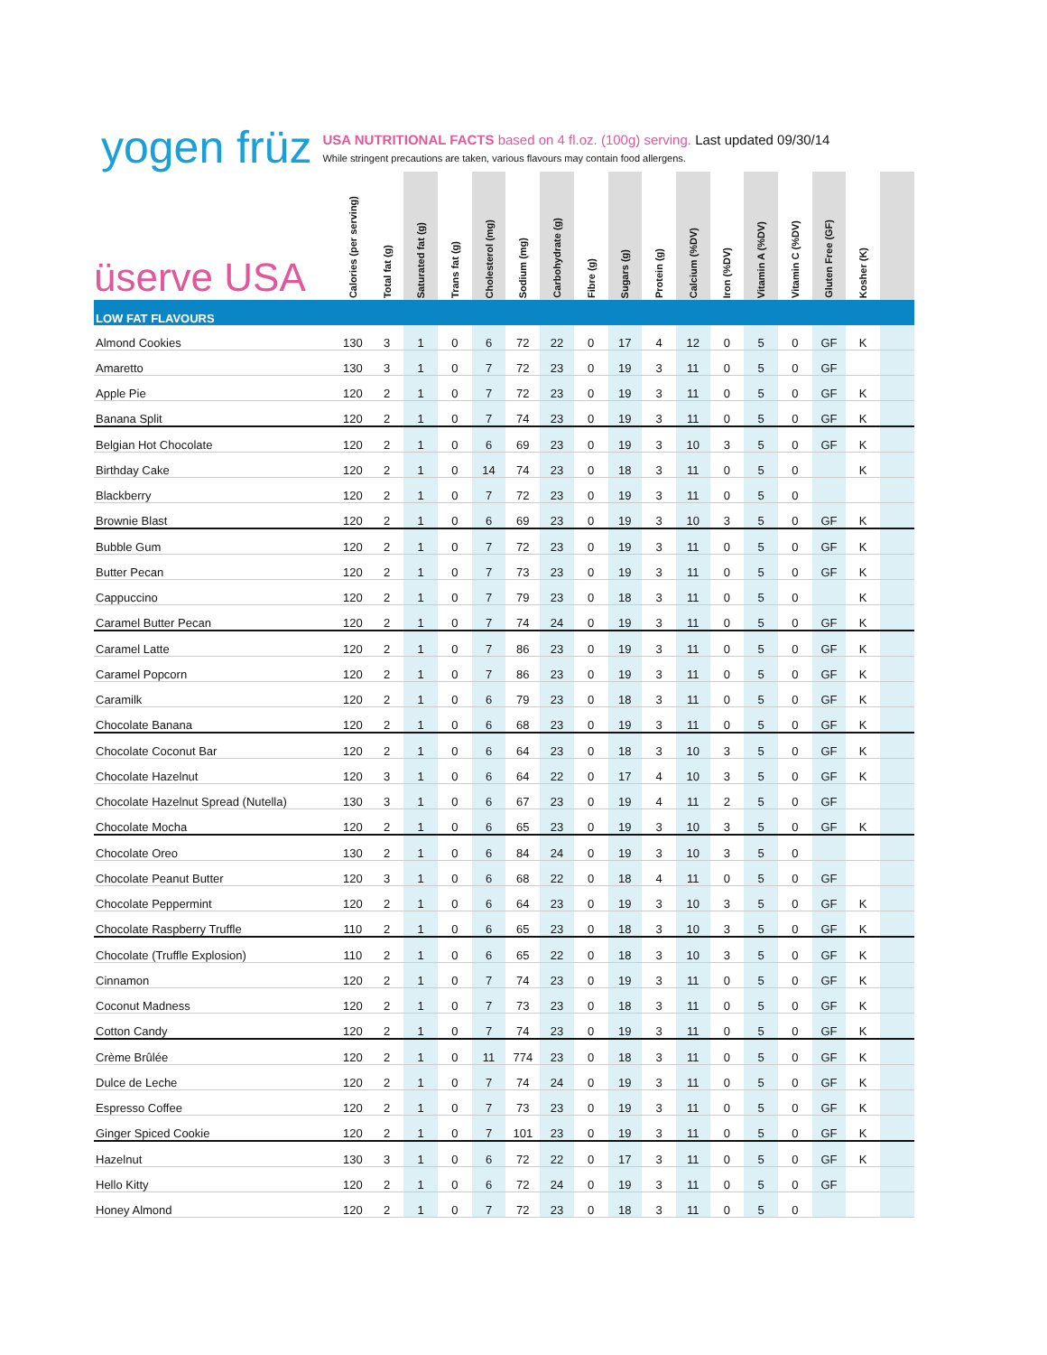yogen früz
USA NUTRITIONAL FACTS based on 4 fl.oz. (100g) serving. Last updated 09/30/14
While stringent precautions are taken, various flavours may contain food allergens.
| üserve USA | Calories (per serving) | Total fat (g) | Saturated fat (g) | Trans fat (g) | Cholesterol (mg) | Sodium (mg) | Carbohydrate (g) | Fibre (g) | Sugars (g) | Protein (g) | Calcium (%DV) | Iron (%DV) | Vitamin A (%DV) | Vitamin C (%DV) | Gluten Free (GF) | Kosher (K) | |
| --- | --- | --- | --- | --- | --- | --- | --- | --- | --- | --- | --- | --- | --- | --- | --- | --- | --- |
| LOW FAT FLAVOURS | | | | | | | | | | | | | | | | | |
| Almond Cookies | 130 | 3 | 1 | 0 | 6 | 72 | 22 | 0 | 17 | 4 | 12 | 0 | 5 | 0 | GF | K | |
| Amaretto | 130 | 3 | 1 | 0 | 7 | 72 | 23 | 0 | 19 | 3 | 11 | 0 | 5 | 0 | GF | | |
| Apple Pie | 120 | 2 | 1 | 0 | 7 | 72 | 23 | 0 | 19 | 3 | 11 | 0 | 5 | 0 | GF | K | |
| Banana Split | 120 | 2 | 1 | 0 | 7 | 74 | 23 | 0 | 19 | 3 | 11 | 0 | 5 | 0 | GF | K | |
| Belgian Hot Chocolate | 120 | 2 | 1 | 0 | 6 | 69 | 23 | 0 | 19 | 3 | 10 | 3 | 5 | 0 | GF | K | |
| Birthday Cake | 120 | 2 | 1 | 0 | 14 | 74 | 23 | 0 | 18 | 3 | 11 | 0 | 5 | 0 | | K | |
| Blackberry | 120 | 2 | 1 | 0 | 7 | 72 | 23 | 0 | 19 | 3 | 11 | 0 | 5 | 0 | | | |
| Brownie Blast | 120 | 2 | 1 | 0 | 6 | 69 | 23 | 0 | 19 | 3 | 10 | 3 | 5 | 0 | GF | K | |
| Bubble Gum | 120 | 2 | 1 | 0 | 7 | 72 | 23 | 0 | 19 | 3 | 11 | 0 | 5 | 0 | GF | K | |
| Butter Pecan | 120 | 2 | 1 | 0 | 7 | 73 | 23 | 0 | 19 | 3 | 11 | 0 | 5 | 0 | GF | K | |
| Cappuccino | 120 | 2 | 1 | 0 | 7 | 79 | 23 | 0 | 18 | 3 | 11 | 0 | 5 | 0 | | K | |
| Caramel Butter Pecan | 120 | 2 | 1 | 0 | 7 | 74 | 24 | 0 | 19 | 3 | 11 | 0 | 5 | 0 | GF | K | |
| Caramel Latte | 120 | 2 | 1 | 0 | 7 | 86 | 23 | 0 | 19 | 3 | 11 | 0 | 5 | 0 | GF | K | |
| Caramel Popcorn | 120 | 2 | 1 | 0 | 7 | 86 | 23 | 0 | 19 | 3 | 11 | 0 | 5 | 0 | GF | K | |
| Caramilk | 120 | 2 | 1 | 0 | 6 | 79 | 23 | 0 | 18 | 3 | 11 | 0 | 5 | 0 | GF | K | |
| Chocolate Banana | 120 | 2 | 1 | 0 | 6 | 68 | 23 | 0 | 19 | 3 | 11 | 0 | 5 | 0 | GF | K | |
| Chocolate Coconut Bar | 120 | 2 | 1 | 0 | 6 | 64 | 23 | 0 | 18 | 3 | 10 | 3 | 5 | 0 | GF | K | |
| Chocolate Hazelnut | 120 | 3 | 1 | 0 | 6 | 64 | 22 | 0 | 17 | 4 | 10 | 3 | 5 | 0 | GF | K | |
| Chocolate Hazelnut Spread (Nutella) | 130 | 3 | 1 | 0 | 6 | 67 | 23 | 0 | 19 | 4 | 11 | 2 | 5 | 0 | GF | | |
| Chocolate Mocha | 120 | 2 | 1 | 0 | 6 | 65 | 23 | 0 | 19 | 3 | 10 | 3 | 5 | 0 | GF | K | |
| Chocolate Oreo | 130 | 2 | 1 | 0 | 6 | 84 | 24 | 0 | 19 | 3 | 10 | 3 | 5 | 0 | | | |
| Chocolate Peanut Butter | 120 | 3 | 1 | 0 | 6 | 68 | 22 | 0 | 18 | 4 | 11 | 0 | 5 | 0 | GF | | |
| Chocolate Peppermint | 120 | 2 | 1 | 0 | 6 | 64 | 23 | 0 | 19 | 3 | 10 | 3 | 5 | 0 | GF | K | |
| Chocolate Raspberry Truffle | 110 | 2 | 1 | 0 | 6 | 65 | 23 | 0 | 18 | 3 | 10 | 3 | 5 | 0 | GF | K | |
| Chocolate (Truffle Explosion) | 110 | 2 | 1 | 0 | 6 | 65 | 22 | 0 | 18 | 3 | 10 | 3 | 5 | 0 | GF | K | |
| Cinnamon | 120 | 2 | 1 | 0 | 7 | 74 | 23 | 0 | 19 | 3 | 11 | 0 | 5 | 0 | GF | K | |
| Coconut Madness | 120 | 2 | 1 | 0 | 7 | 73 | 23 | 0 | 18 | 3 | 11 | 0 | 5 | 0 | GF | K | |
| Cotton Candy | 120 | 2 | 1 | 0 | 7 | 74 | 23 | 0 | 19 | 3 | 11 | 0 | 5 | 0 | GF | K | |
| Crème Brûlée | 120 | 2 | 1 | 0 | 11 | 774 | 23 | 0 | 18 | 3 | 11 | 0 | 5 | 0 | GF | K | |
| Dulce de Leche | 120 | 2 | 1 | 0 | 7 | 74 | 24 | 0 | 19 | 3 | 11 | 0 | 5 | 0 | GF | K | |
| Espresso Coffee | 120 | 2 | 1 | 0 | 7 | 73 | 23 | 0 | 19 | 3 | 11 | 0 | 5 | 0 | GF | K | |
| Ginger Spiced Cookie | 120 | 2 | 1 | 0 | 7 | 101 | 23 | 0 | 19 | 3 | 11 | 0 | 5 | 0 | GF | K | |
| Hazelnut | 130 | 3 | 1 | 0 | 6 | 72 | 22 | 0 | 17 | 3 | 11 | 0 | 5 | 0 | GF | K | |
| Hello Kitty | 120 | 2 | 1 | 0 | 6 | 72 | 24 | 0 | 19 | 3 | 11 | 0 | 5 | 0 | GF | | |
| Honey Almond | 120 | 2 | 1 | 0 | 7 | 72 | 23 | 0 | 18 | 3 | 11 | 0 | 5 | 0 | | | |